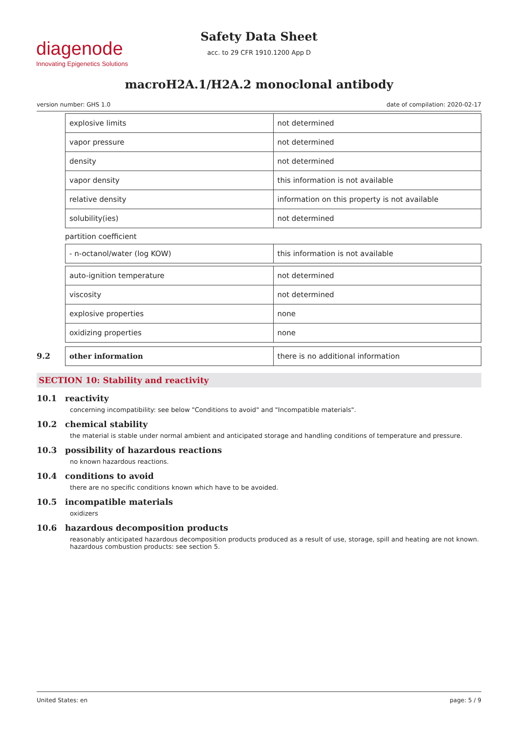diagenode
Innovating Epigenetics Solutions
Safety Data Sheet
acc. to 29 CFR 1910.1200 App D
macroH2A.1/H2A.2 monoclonal antibody
version number: GHS 1.0 date of compilation: 2020-02-17
| explosive limits | not determined |
| vapor pressure | not determined |
| density | not determined |
| vapor density | this information is not available |
| relative density | information on this property is not available |
| solubility(ies) | not determined |
partition coefficient
| - n-octanol/water (log KOW) | this information is not available |
| auto-ignition temperature | not determined |
| viscosity | not determined |
| explosive properties | none |
| oxidizing properties | none |
9.2
| other information | there is no additional information |
SECTION 10: Stability and reactivity
10.1 reactivity
concerning incompatibility: see below "Conditions to avoid" and "Incompatible materials".
10.2 chemical stability
the material is stable under normal ambient and anticipated storage and handling conditions of temperature and pressure.
10.3 possibility of hazardous reactions
no known hazardous reactions.
10.4 conditions to avoid
there are no specific conditions known which have to be avoided.
10.5 incompatible materials
oxidizers
10.6 hazardous decomposition products
reasonably anticipated hazardous decomposition products produced as a result of use, storage, spill and heating are not known. hazardous combustion products: see section 5.
United States: en page: 5 / 9